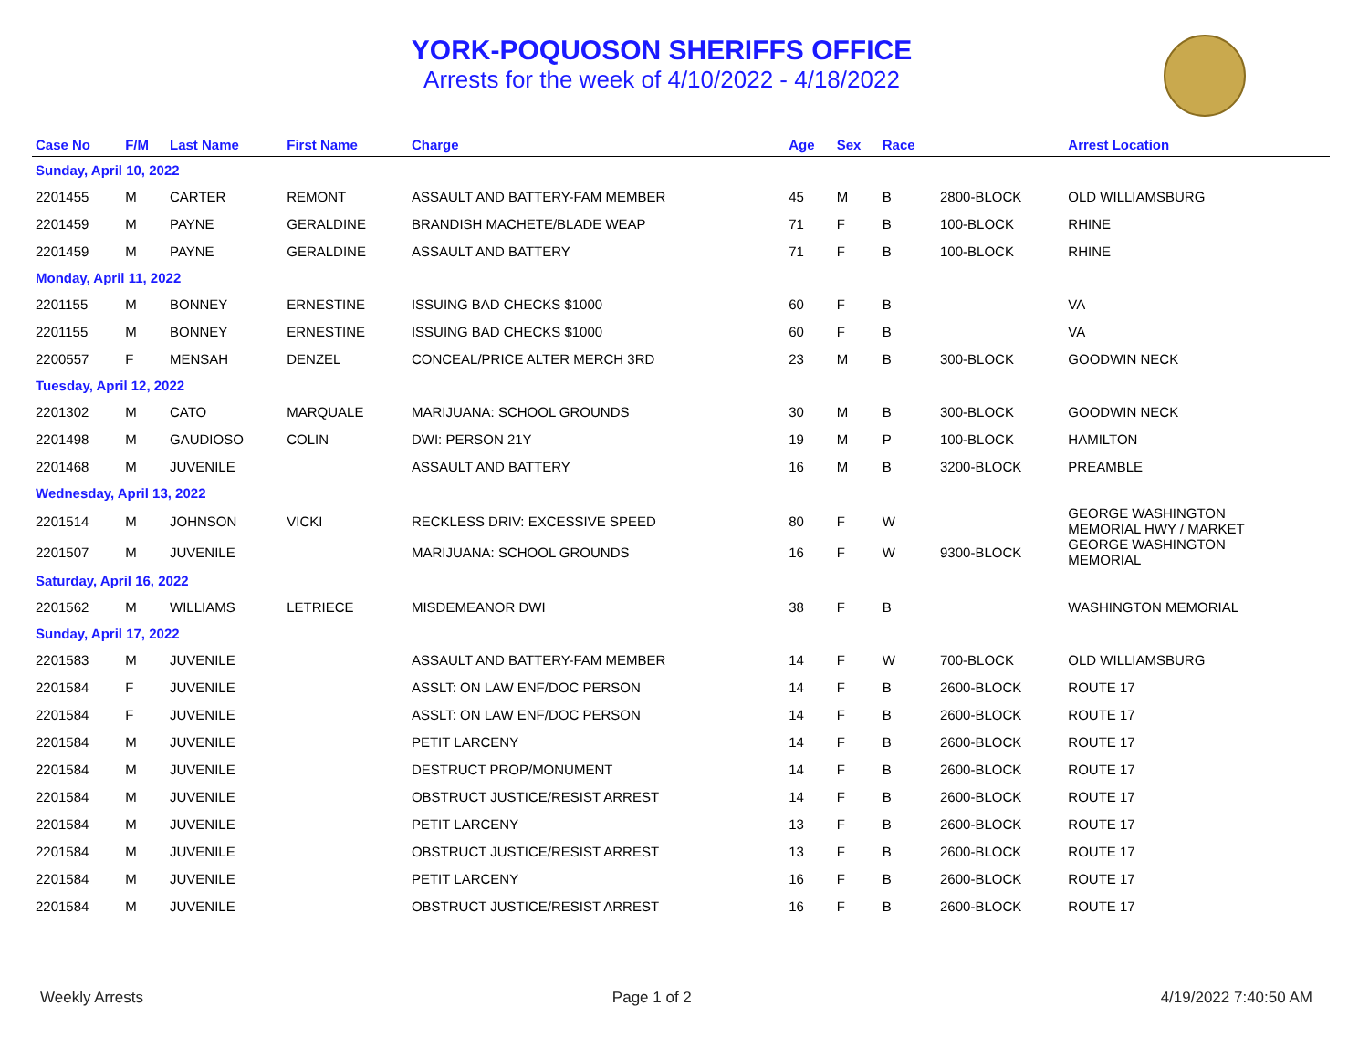YORK-POQUOSON SHERIFFS OFFICE
Arrests for the week of 4/10/2022 - 4/18/2022
| Case No | F/M | Last Name | First Name | Charge | Age | Sex | Race | | Arrest Location |
| --- | --- | --- | --- | --- | --- | --- | --- | --- | --- |
| Sunday, April 10, 2022 | | | | | | | | | |
| 2201455 | M | CARTER | REMONT | ASSAULT AND BATTERY-FAM MEMBER | 45 | M | B | 2800-BLOCK | OLD WILLIAMSBURG |
| 2201459 | M | PAYNE | GERALDINE | BRANDISH MACHETE/BLADE WEAP | 71 | F | B | 100-BLOCK | RHINE |
| 2201459 | M | PAYNE | GERALDINE | ASSAULT AND BATTERY | 71 | F | B | 100-BLOCK | RHINE |
| Monday, April 11, 2022 | | | | | | | | | |
| 2201155 | M | BONNEY | ERNESTINE | ISSUING BAD CHECKS $1000 | 60 | F | B | | VA |
| 2201155 | M | BONNEY | ERNESTINE | ISSUING BAD CHECKS $1000 | 60 | F | B | | VA |
| 2200557 | F | MENSAH | DENZEL | CONCEAL/PRICE ALTER MERCH 3RD | 23 | M | B | 300-BLOCK | GOODWIN NECK |
| Tuesday, April 12, 2022 | | | | | | | | | |
| 2201302 | M | CATO | MARQUALE | MARIJUANA: SCHOOL GROUNDS | 30 | M | B | 300-BLOCK | GOODWIN NECK |
| 2201498 | M | GAUDIOSO | COLIN | DWI: PERSON 21Y | 19 | M | P | 100-BLOCK | HAMILTON |
| 2201468 | M | JUVENILE | | ASSAULT AND BATTERY | 16 | M | B | 3200-BLOCK | PREAMBLE |
| Wednesday, April 13, 2022 | | | | | | | | | |
| 2201514 | M | JOHNSON | VICKI | RECKLESS DRIV: EXCESSIVE SPEED | 80 | F | W | | GEORGE WASHINGTON MEMORIAL HWY / MARKET |
| 2201507 | M | JUVENILE | | MARIJUANA: SCHOOL GROUNDS | 16 | F | W | 9300-BLOCK | GEORGE WASHINGTON MEMORIAL |
| Saturday, April 16, 2022 | | | | | | | | | |
| 2201562 | M | WILLIAMS | LETRIECE | MISDEMEANOR DWI | 38 | F | B | | WASHINGTON MEMORIAL |
| Sunday, April 17, 2022 | | | | | | | | | |
| 2201583 | M | JUVENILE | | ASSAULT AND BATTERY-FAM MEMBER | 14 | F | W | 700-BLOCK | OLD WILLIAMSBURG |
| 2201584 | F | JUVENILE | | ASSLT: ON LAW ENF/DOC PERSON | 14 | F | B | 2600-BLOCK | ROUTE 17 |
| 2201584 | F | JUVENILE | | ASSLT: ON LAW ENF/DOC PERSON | 14 | F | B | 2600-BLOCK | ROUTE 17 |
| 2201584 | M | JUVENILE | | PETIT LARCENY | 14 | F | B | 2600-BLOCK | ROUTE 17 |
| 2201584 | M | JUVENILE | | DESTRUCT PROP/MONUMENT | 14 | F | B | 2600-BLOCK | ROUTE 17 |
| 2201584 | M | JUVENILE | | OBSTRUCT JUSTICE/RESIST ARREST | 14 | F | B | 2600-BLOCK | ROUTE 17 |
| 2201584 | M | JUVENILE | | PETIT LARCENY | 13 | F | B | 2600-BLOCK | ROUTE 17 |
| 2201584 | M | JUVENILE | | OBSTRUCT JUSTICE/RESIST ARREST | 13 | F | B | 2600-BLOCK | ROUTE 17 |
| 2201584 | M | JUVENILE | | PETIT LARCENY | 16 | F | B | 2600-BLOCK | ROUTE 17 |
| 2201584 | M | JUVENILE | | OBSTRUCT JUSTICE/RESIST ARREST | 16 | F | B | 2600-BLOCK | ROUTE 17 |
Weekly Arrests Page 1 of 2 4/19/2022 7:40:50 AM